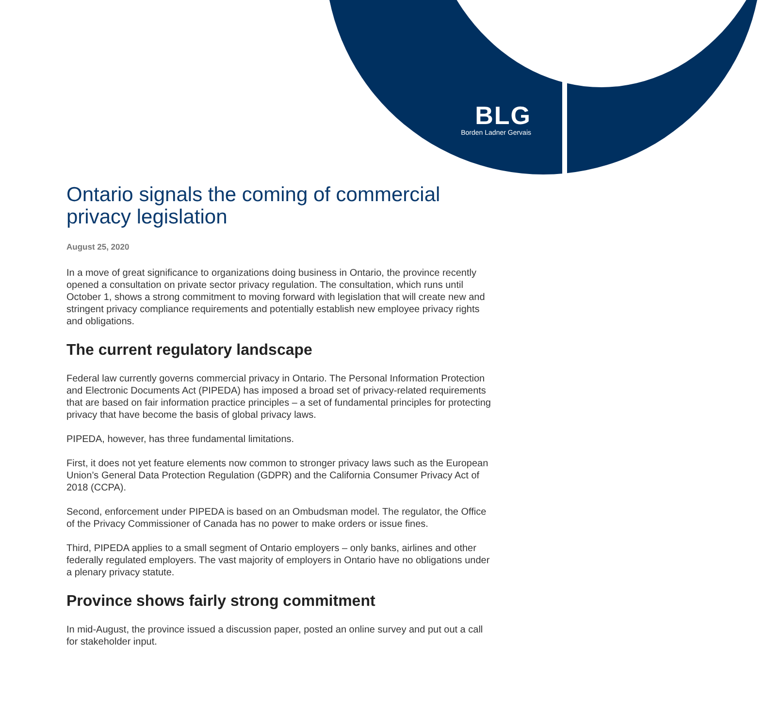BLG
Borden Ladner Gervais
Ontario signals the coming of commercial privacy legislation
August 25, 2020
In a move of great significance to organizations doing business in Ontario, the province recently opened a consultation on private sector privacy regulation. The consultation, which runs until October 1, shows a strong commitment to moving forward with legislation that will create new and stringent privacy compliance requirements and potentially establish new employee privacy rights and obligations.
The current regulatory landscape
Federal law currently governs commercial privacy in Ontario. The Personal Information Protection and Electronic Documents Act (PIPEDA) has imposed a broad set of privacy-related requirements that are based on fair information practice principles – a set of fundamental principles for protecting privacy that have become the basis of global privacy laws.
PIPEDA, however, has three fundamental limitations.
First, it does not yet feature elements now common to stronger privacy laws such as the European Union’s General Data Protection Regulation (GDPR) and the California Consumer Privacy Act of 2018 (CCPA).
Second, enforcement under PIPEDA is based on an Ombudsman model. The regulator, the Office of the Privacy Commissioner of Canada has no power to make orders or issue fines.
Third, PIPEDA applies to a small segment of Ontario employers – only banks, airlines and other federally regulated employers. The vast majority of employers in Ontario have no obligations under a plenary privacy statute.
Province shows fairly strong commitment
In mid-August, the province issued a discussion paper, posted an online survey and put out a call for stakeholder input.